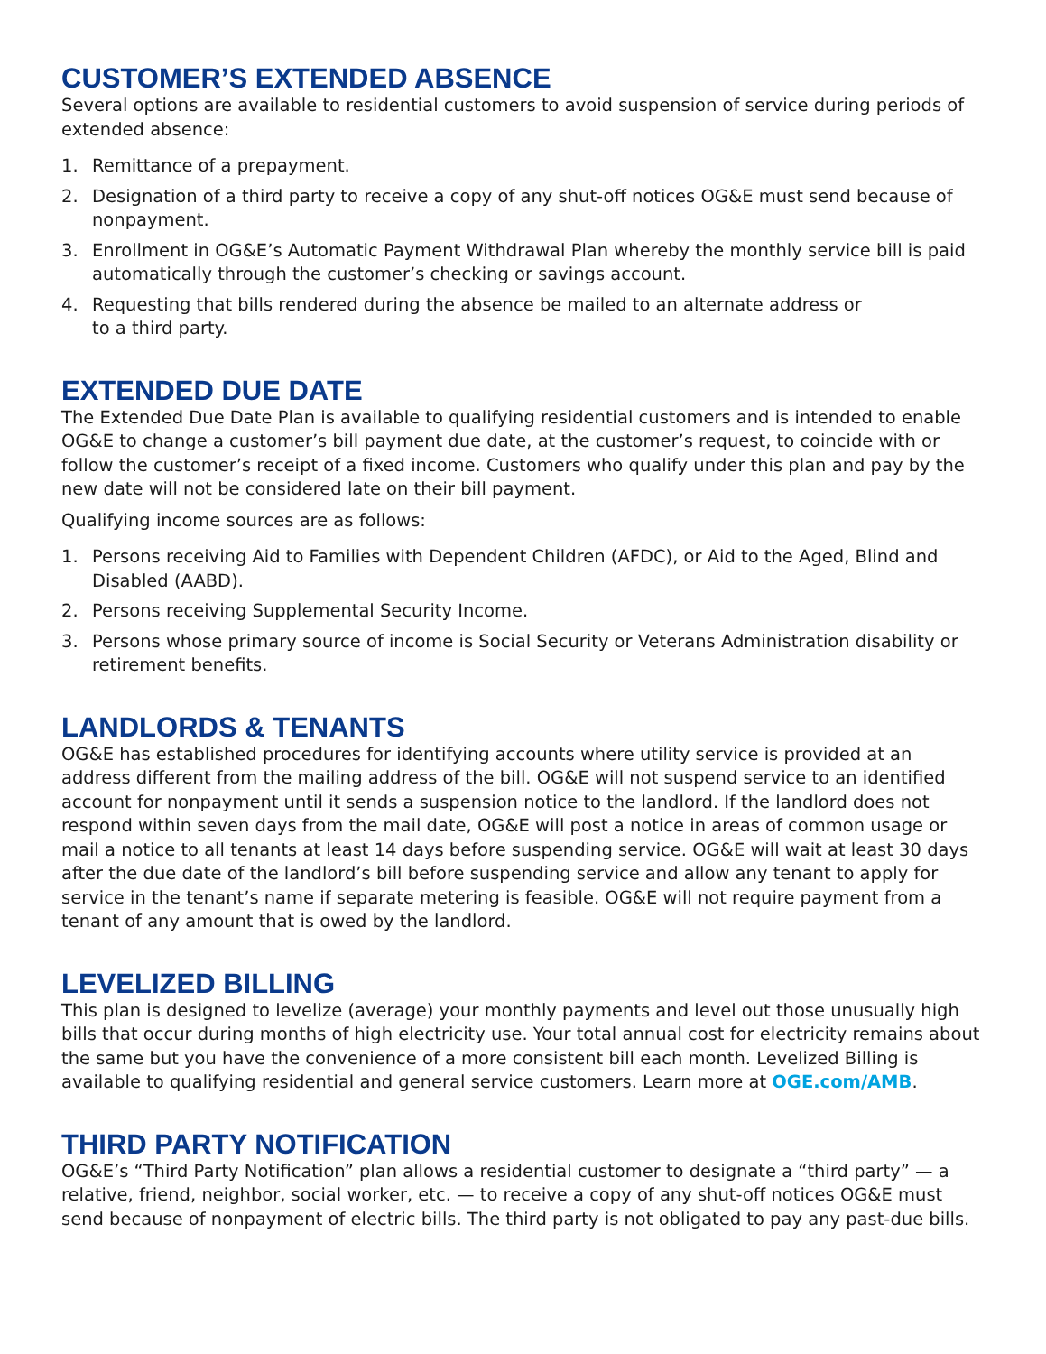CUSTOMER’S EXTENDED ABSENCE
Several options are available to residential customers to avoid suspension of service during periods of extended absence:
1. Remittance of a prepayment.
2. Designation of a third party to receive a copy of any shut-off notices OG&E must send because of nonpayment.
3. Enrollment in OG&E’s Automatic Payment Withdrawal Plan whereby the monthly service bill is paid automatically through the customer’s checking or savings account.
4. Requesting that bills rendered during the absence be mailed to an alternate address or
to a third party.
EXTENDED DUE DATE
The Extended Due Date Plan is available to qualifying residential customers and is intended to enable OG&E to change a customer’s bill payment due date, at the customer’s request, to coincide with or follow the customer’s receipt of a fixed income. Customers who qualify under this plan and pay by the new date will not be considered late on their bill payment.
Qualifying income sources are as follows:
1. Persons receiving Aid to Families with Dependent Children (AFDC), or Aid to the Aged, Blind and Disabled (AABD).
2. Persons receiving Supplemental Security Income.
3. Persons whose primary source of income is Social Security or Veterans Administration disability or retirement benefits.
LANDLORDS & TENANTS
OG&E has established procedures for identifying accounts where utility service is provided at an address different from the mailing address of the bill. OG&E will not suspend service to an identified account for nonpayment until it sends a suspension notice to the landlord. If the landlord does not respond within seven days from the mail date, OG&E will post a notice in areas of common usage or mail a notice to all tenants at least 14 days before suspending service. OG&E will wait at least 30 days after the due date of the landlord’s bill before suspending service and allow any tenant to apply for service in the tenant’s name if separate metering is feasible. OG&E will not require payment from a tenant of any amount that is owed by the landlord.
LEVELIZED BILLING
This plan is designed to levelize (average) your monthly payments and level out those unusually high bills that occur during months of high electricity use. Your total annual cost for electricity remains about the same but you have the convenience of a more consistent bill each month. Levelized Billing is available to qualifying residential and general service customers. Learn more at OGE.com/AMB.
THIRD PARTY NOTIFICATION
OG&E’s “Third Party Notification” plan allows a residential customer to designate a “third party” — a relative, friend, neighbor, social worker, etc. — to receive a copy of any shut-off notices OG&E must send because of nonpayment of electric bills. The third party is not obligated to pay any past-due bills.